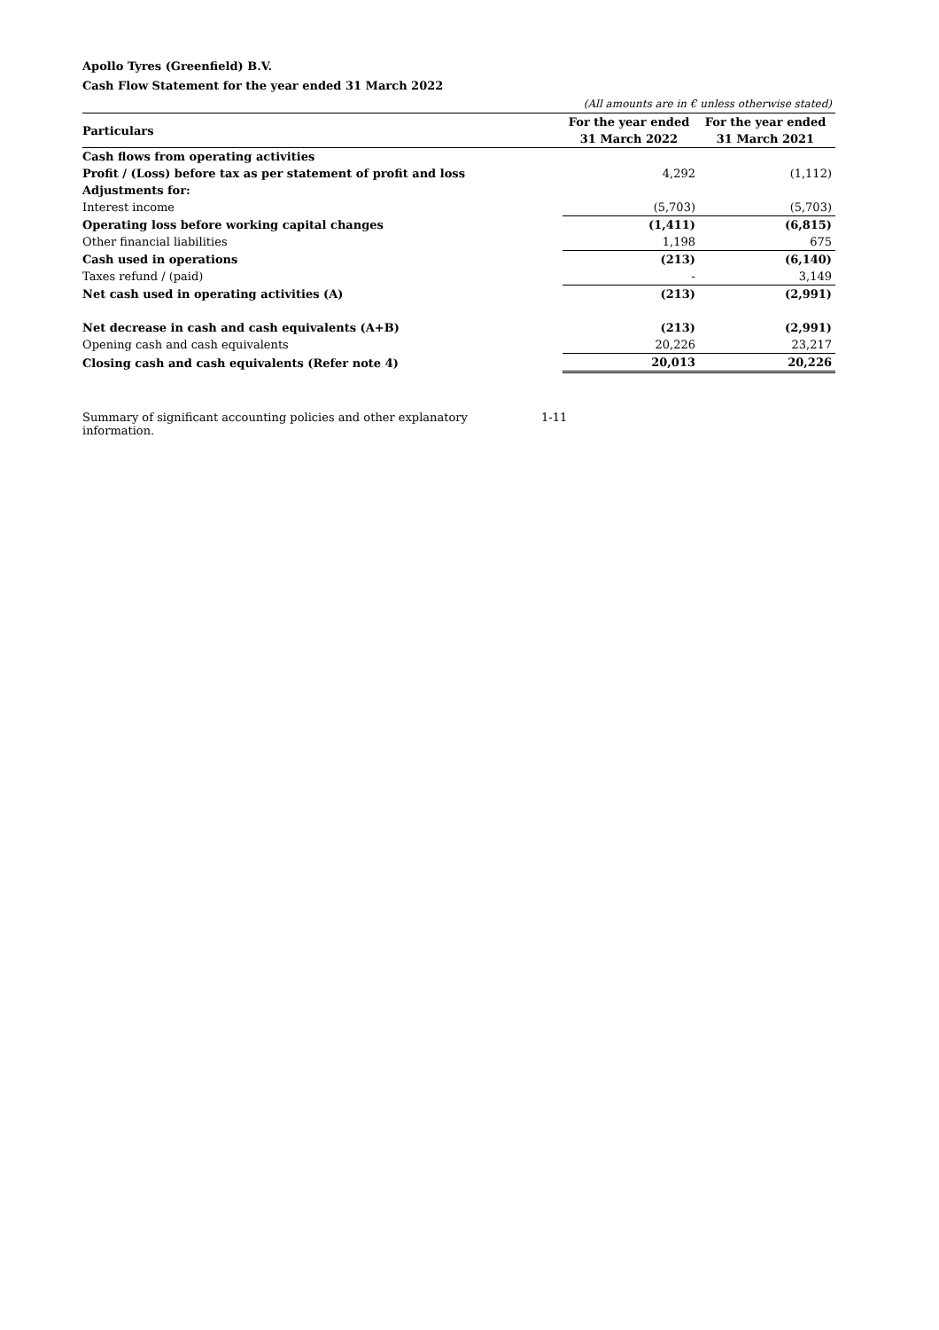Apollo Tyres (Greenfield) B.V.
Cash Flow Statement for the year ended 31 March 2022
| | (All amounts are in € unless otherwise stated) | |
| Particulars | For the year ended 31 March 2022 | For the year ended 31 March 2021 |
| Cash flows from operating activities | | |
| Profit / (Loss) before tax as per statement of profit and loss | 4,292 | (1,112) |
| Adjustments for: | | |
| Interest income | (5,703) | (5,703) |
| Operating loss before working capital changes | (1,411) | (6,815) |
| Other financial liabilities | 1,198 | 675 |
| Cash used in operations | (213) | (6,140) |
| Taxes refund / (paid) | - | 3,149 |
| Net cash used in operating activities (A) | (213) | (2,991) |
| Net decrease in cash and cash equivalents (A+B) | (213) | (2,991) |
| Opening cash and cash equivalents | 20,226 | 23,217 |
| Closing cash and cash equivalents (Refer note 4) | 20,013 | 20,226 |
Summary of significant accounting policies and other explanatory information. 1-11